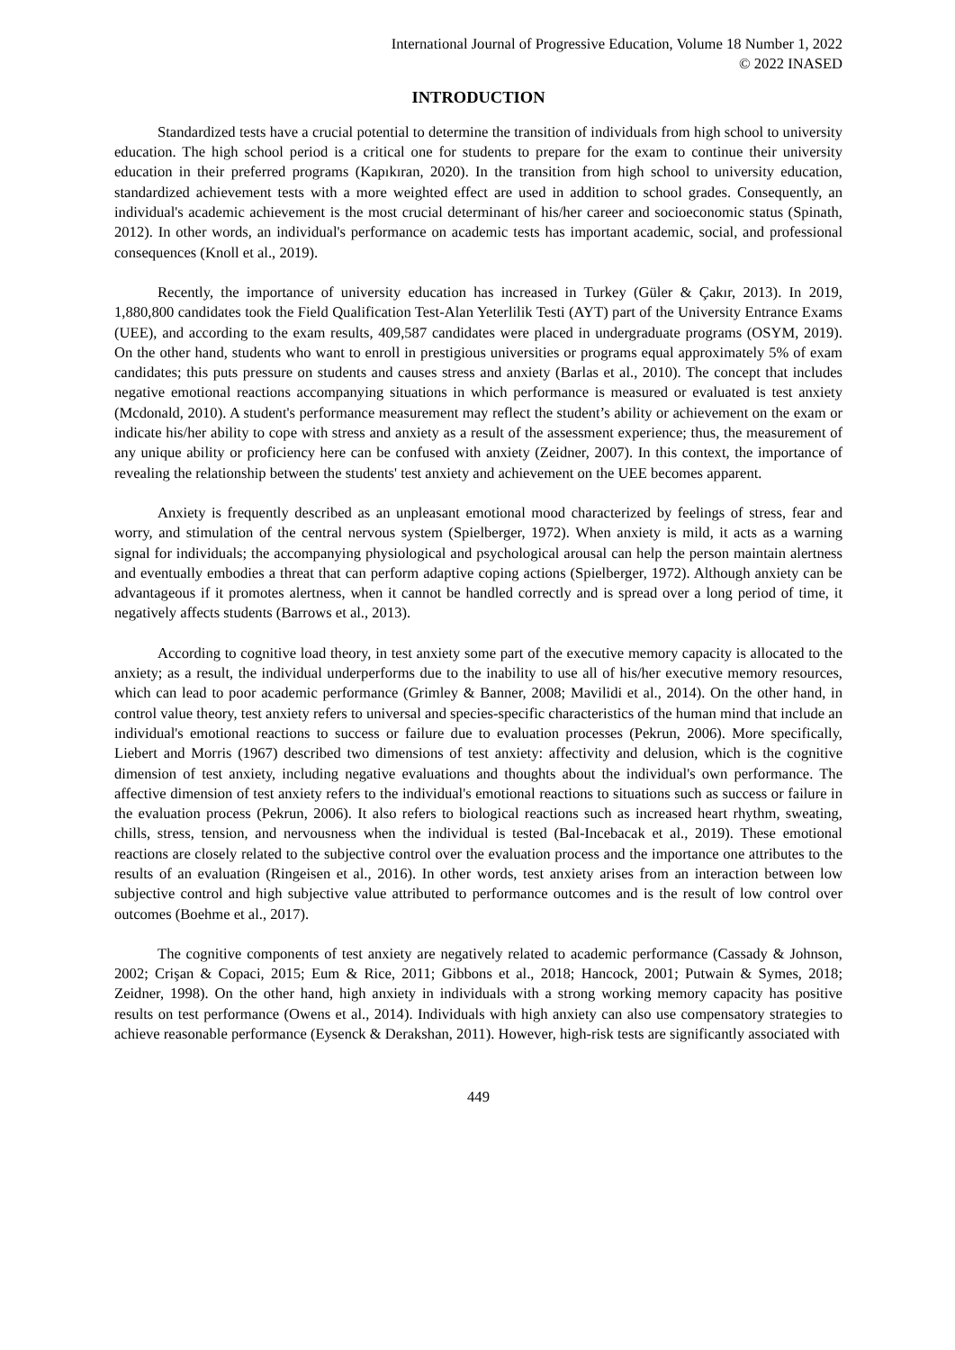International Journal of Progressive Education, Volume 18 Number 1, 2022
© 2022 INASED
INTRODUCTION
Standardized tests have a crucial potential to determine the transition of individuals from high school to university education. The high school period is a critical one for students to prepare for the exam to continue their university education in their preferred programs (Kapıkıran, 2020). In the transition from high school to university education, standardized achievement tests with a more weighted effect are used in addition to school grades. Consequently, an individual's academic achievement is the most crucial determinant of his/her career and socioeconomic status (Spinath, 2012). In other words, an individual's performance on academic tests has important academic, social, and professional consequences (Knoll et al., 2019).
Recently, the importance of university education has increased in Turkey (Güler & Çakır, 2013). In 2019, 1,880,800 candidates took the Field Qualification Test-Alan Yeterlilik Testi (AYT) part of the University Entrance Exams (UEE), and according to the exam results, 409,587 candidates were placed in undergraduate programs (OSYM, 2019). On the other hand, students who want to enroll in prestigious universities or programs equal approximately 5% of exam candidates; this puts pressure on students and causes stress and anxiety (Barlas et al., 2010). The concept that includes negative emotional reactions accompanying situations in which performance is measured or evaluated is test anxiety (Mcdonald, 2010). A student's performance measurement may reflect the student’s ability or achievement on the exam or indicate his/her ability to cope with stress and anxiety as a result of the assessment experience; thus, the measurement of any unique ability or proficiency here can be confused with anxiety (Zeidner, 2007). In this context, the importance of revealing the relationship between the students' test anxiety and achievement on the UEE becomes apparent.
Anxiety is frequently described as an unpleasant emotional mood characterized by feelings of stress, fear and worry, and stimulation of the central nervous system (Spielberger, 1972). When anxiety is mild, it acts as a warning signal for individuals; the accompanying physiological and psychological arousal can help the person maintain alertness and eventually embodies a threat that can perform adaptive coping actions (Spielberger, 1972). Although anxiety can be advantageous if it promotes alertness, when it cannot be handled correctly and is spread over a long period of time, it negatively affects students (Barrows et al., 2013).
According to cognitive load theory, in test anxiety some part of the executive memory capacity is allocated to the anxiety; as a result, the individual underperforms due to the inability to use all of his/her executive memory resources, which can lead to poor academic performance (Grimley & Banner, 2008; Mavilidi et al., 2014). On the other hand, in control value theory, test anxiety refers to universal and species-specific characteristics of the human mind that include an individual's emotional reactions to success or failure due to evaluation processes (Pekrun, 2006). More specifically, Liebert and Morris (1967) described two dimensions of test anxiety: affectivity and delusion, which is the cognitive dimension of test anxiety, including negative evaluations and thoughts about the individual's own performance. The affective dimension of test anxiety refers to the individual's emotional reactions to situations such as success or failure in the evaluation process (Pekrun, 2006). It also refers to biological reactions such as increased heart rhythm, sweating, chills, stress, tension, and nervousness when the individual is tested (Bal-Incebacak et al., 2019). These emotional reactions are closely related to the subjective control over the evaluation process and the importance one attributes to the results of an evaluation (Ringeisen et al., 2016). In other words, test anxiety arises from an interaction between low subjective control and high subjective value attributed to performance outcomes and is the result of low control over outcomes (Boehme et al., 2017).
The cognitive components of test anxiety are negatively related to academic performance (Cassady & Johnson, 2002; Crişan & Copaci, 2015; Eum & Rice, 2011; Gibbons et al., 2018; Hancock, 2001; Putwain & Symes, 2018; Zeidner, 1998). On the other hand, high anxiety in individuals with a strong working memory capacity has positive results on test performance (Owens et al., 2014). Individuals with high anxiety can also use compensatory strategies to achieve reasonable performance (Eysenck & Derakshan, 2011). However, high-risk tests are significantly associated with
449